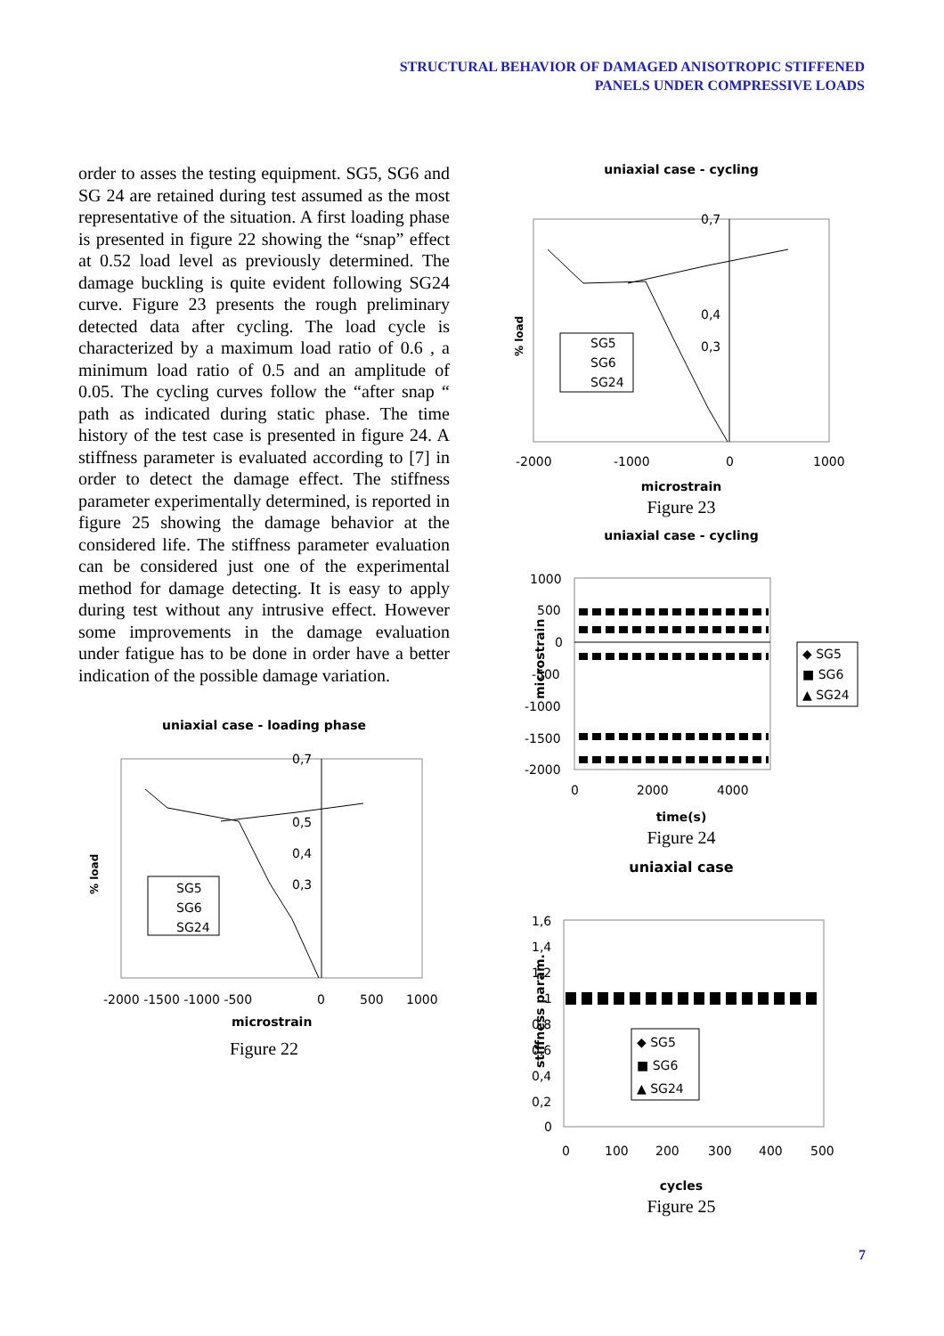STRUCTURAL BEHAVIOR OF DAMAGED ANISOTROPIC STIFFENED
PANELS UNDER COMPRESSIVE LOADS
order to asses the testing equipment. SG5, SG6 and SG 24 are retained during test assumed as the most representative of the situation. A first loading phase is presented in figure 22 showing the “snap” effect at 0.52 load level as previously determined. The damage buckling is quite evident following SG24 curve. Figure 23 presents the rough preliminary detected data after cycling. The load cycle is characterized by a maximum load ratio of 0.6 , a minimum load ratio of 0.5 and an amplitude of 0.05. The cycling curves follow the “after snap “ path as indicated during static phase. The time history of the test case is presented in figure 24. A stiffness parameter is evaluated according to [7] in order to detect the damage effect. The stiffness parameter experimentally determined, is reported in figure 25 showing the damage behavior at the considered life. The stiffness parameter evaluation can be considered just one of the experimental method for damage detecting. It is easy to apply during test without any intrusive effect. However some improvements in the damage evaluation under fatigue has to be done in order have a better indication of the possible damage variation.
uniaxial case - loading phase
% load
SG5
SG6
SG24
0,7
0,5
0,4
0,3
-2000 -1500 -1000 -500
0
500
1000
microstrain
Figure 22
uniaxial case - cycling
% load
SG5
SG6
SG24
0,7
0,4
0,3
-2000
-1000
0
1000
microstrain
Figure 23
uniaxial case - cycling
microstrain
1000
500
0
-500
-1000
-1500
-2000
0
2000
4000
◆ SG5
■ SG6
▲ SG24
time(s)
Figure 24
uniaxial case
stiffness param.
1,6
1,4
1,2
1
0,8
0,6
0,4
0,2
0
0
100
200
300
400
500
◆ SG5
■ SG6
▲ SG24
cycles
Figure 25
7